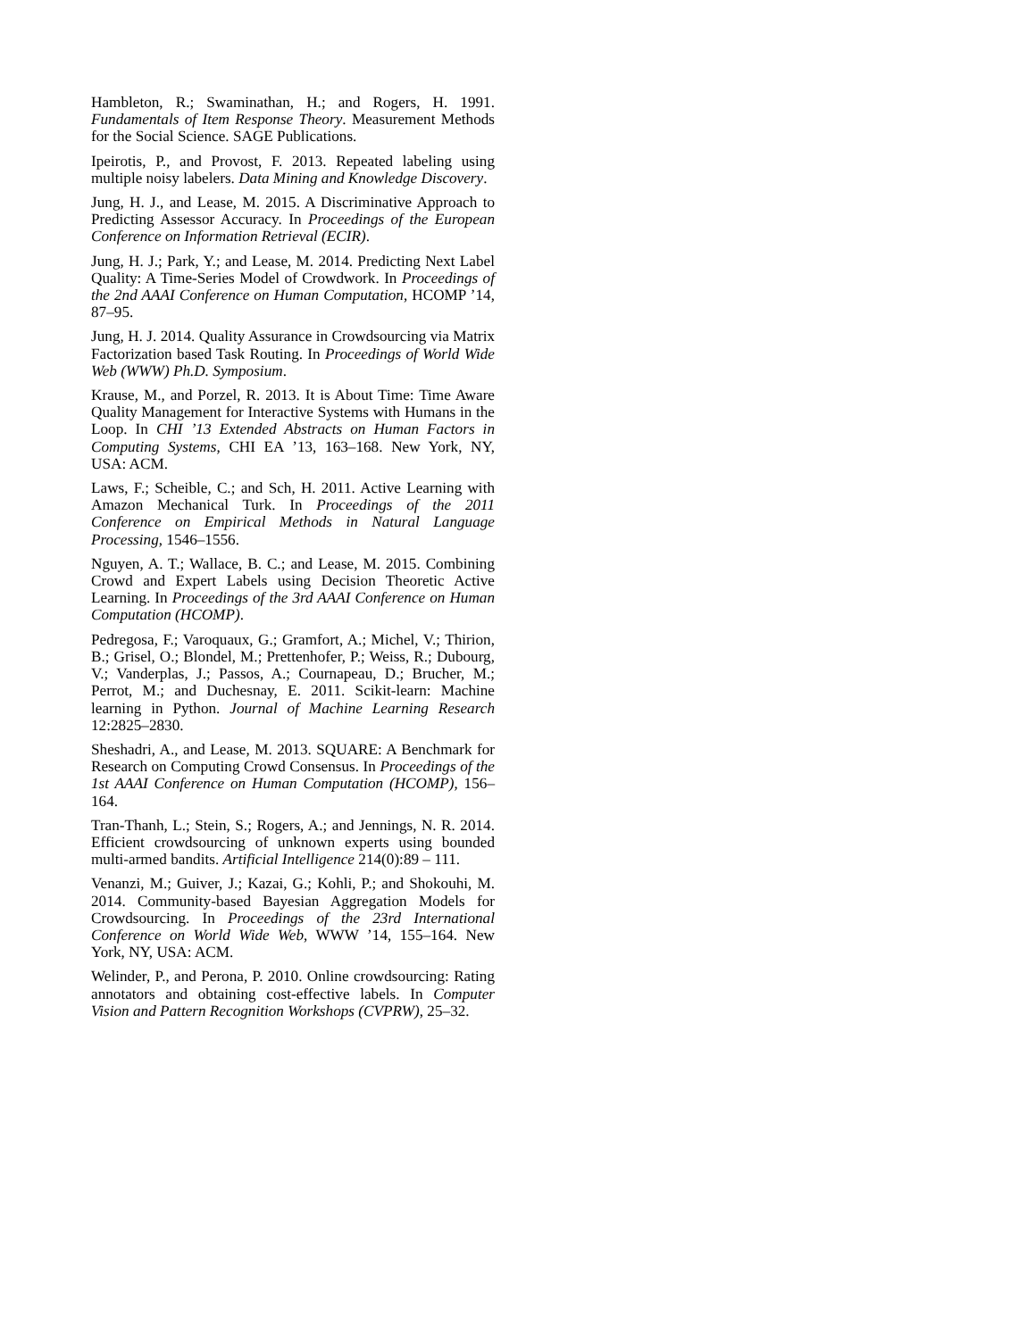Hambleton, R.; Swaminathan, H.; and Rogers, H. 1991. Fundamentals of Item Response Theory. Measurement Methods for the Social Science. SAGE Publications.
Ipeirotis, P., and Provost, F. 2013. Repeated labeling using multiple noisy labelers. Data Mining and Knowledge Discovery.
Jung, H. J., and Lease, M. 2015. A Discriminative Approach to Predicting Assessor Accuracy. In Proceedings of the European Conference on Information Retrieval (ECIR).
Jung, H. J.; Park, Y.; and Lease, M. 2014. Predicting Next Label Quality: A Time-Series Model of Crowdwork. In Proceedings of the 2nd AAAI Conference on Human Computation, HCOMP ’14, 87–95.
Jung, H. J. 2014. Quality Assurance in Crowdsourcing via Matrix Factorization based Task Routing. In Proceedings of World Wide Web (WWW) Ph.D. Symposium.
Krause, M., and Porzel, R. 2013. It is About Time: Time Aware Quality Management for Interactive Systems with Humans in the Loop. In CHI ’13 Extended Abstracts on Human Factors in Computing Systems, CHI EA ’13, 163–168. New York, NY, USA: ACM.
Laws, F.; Scheible, C.; and Sch, H. 2011. Active Learning with Amazon Mechanical Turk. In Proceedings of the 2011 Conference on Empirical Methods in Natural Language Processing, 1546–1556.
Nguyen, A. T.; Wallace, B. C.; and Lease, M. 2015. Combining Crowd and Expert Labels using Decision Theoretic Active Learning. In Proceedings of the 3rd AAAI Conference on Human Computation (HCOMP).
Pedregosa, F.; Varoquaux, G.; Gramfort, A.; Michel, V.; Thirion, B.; Grisel, O.; Blondel, M.; Prettenhofer, P.; Weiss, R.; Dubourg, V.; Vanderplas, J.; Passos, A.; Cournapeau, D.; Brucher, M.; Perrot, M.; and Duchesnay, E. 2011. Scikit-learn: Machine learning in Python. Journal of Machine Learning Research 12:2825–2830.
Sheshadri, A., and Lease, M. 2013. SQUARE: A Benchmark for Research on Computing Crowd Consensus. In Proceedings of the 1st AAAI Conference on Human Computation (HCOMP), 156–164.
Tran-Thanh, L.; Stein, S.; Rogers, A.; and Jennings, N. R. 2014. Efficient crowdsourcing of unknown experts using bounded multi-armed bandits. Artificial Intelligence 214(0):89 – 111.
Venanzi, M.; Guiver, J.; Kazai, G.; Kohli, P.; and Shokouhi, M. 2014. Community-based Bayesian Aggregation Models for Crowdsourcing. In Proceedings of the 23rd International Conference on World Wide Web, WWW ’14, 155–164. New York, NY, USA: ACM.
Welinder, P., and Perona, P. 2010. Online crowdsourcing: Rating annotators and obtaining cost-effective labels. In Computer Vision and Pattern Recognition Workshops (CVPRW), 25–32.